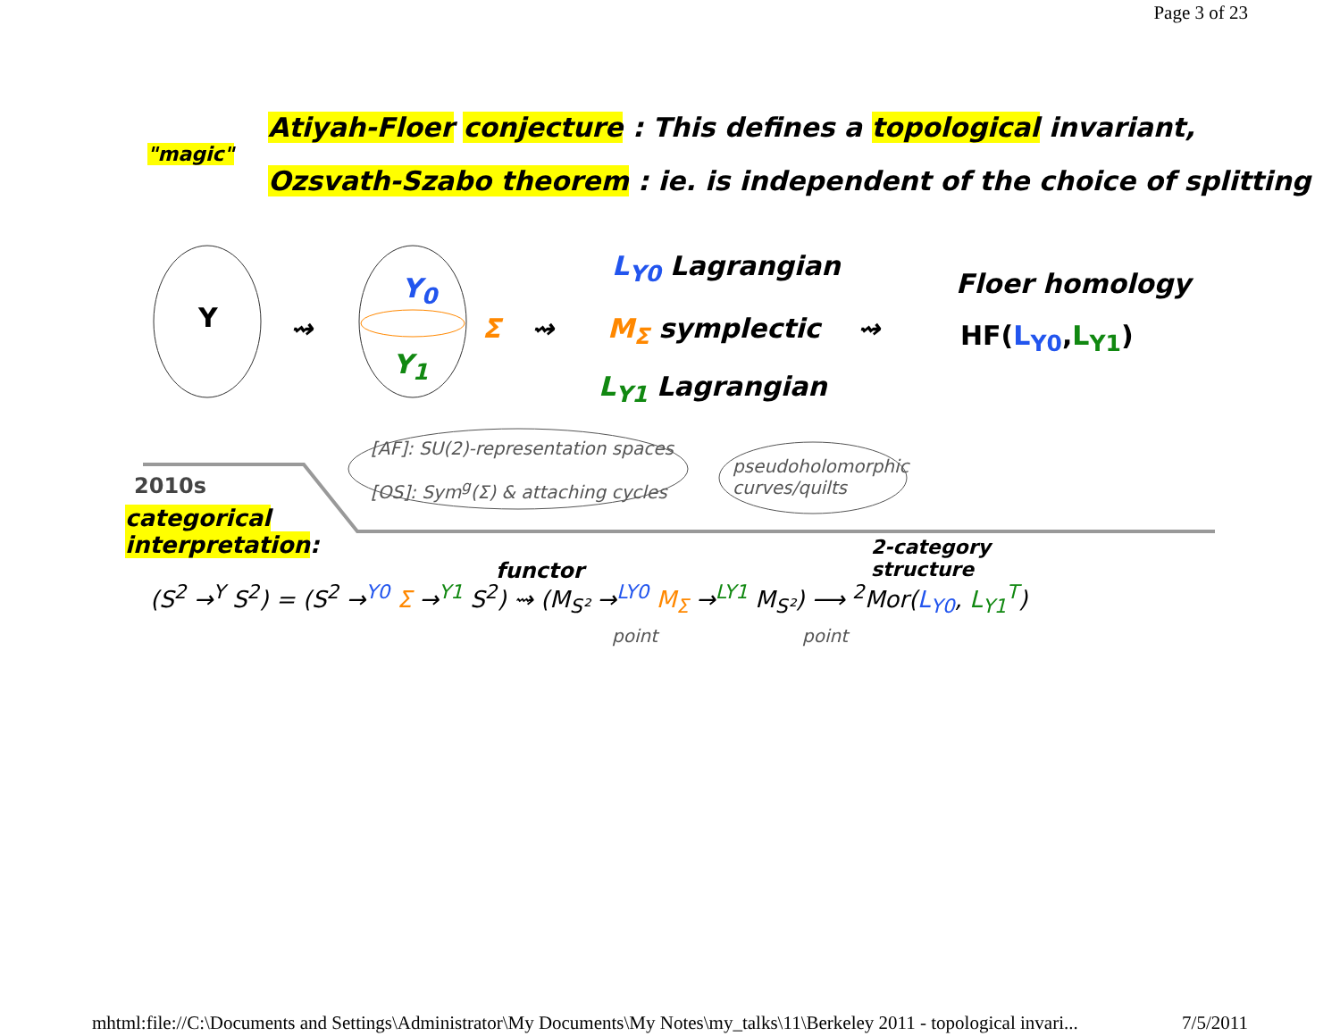Page 3 of 23
"magic"
Atiyah-Floer conjecture : This defines a topological invariant,
Ozsvath-Szabo theorem : ie. is independent of the choice of splitting
Y
Y<sub>0</sub>
Y<sub>1</sub>
⇝ Σ ⇝
L<sub>Y0</sub> Lagrangian
M<sub>Σ</sub> symplectic
L<sub>Y1</sub> Lagrangian
⇝
Floer homology
HF(L<sub>Y0</sub>,L<sub>Y1</sub>)
[AF]: SU(2)-representation spaces
[OS]: Sym<sup>g</sup>(Σ) & attaching cycles
pseudoholomorphic
curves/quilts
2010s
categorical
interpretation:
functor
2-category
structure
(S<sup>2</sup> →<sup>Y</sup> S<sup>2</sup>) = (S<sup>2</sup> →<sup>Y0</sup> Σ →<sup>Y1</sup> S<sup>2</sup>) ⇝ (M<sub>S²</sub> →<sup>LY0</sup> M<sub>Σ</sub> →<sup>LY1</sup> M<sub>S²</sub>) ⟶ <sup>2</sup>Mor(L<sub>Y0</sub>, L<sub>Y1</sub><sup>T</sup>)
point point
mhtml:file://C:\Documents and Settings\Administrator\My Documents\My Notes\my_talks\11\Berkeley 2011 - topological invari... 7/5/2011